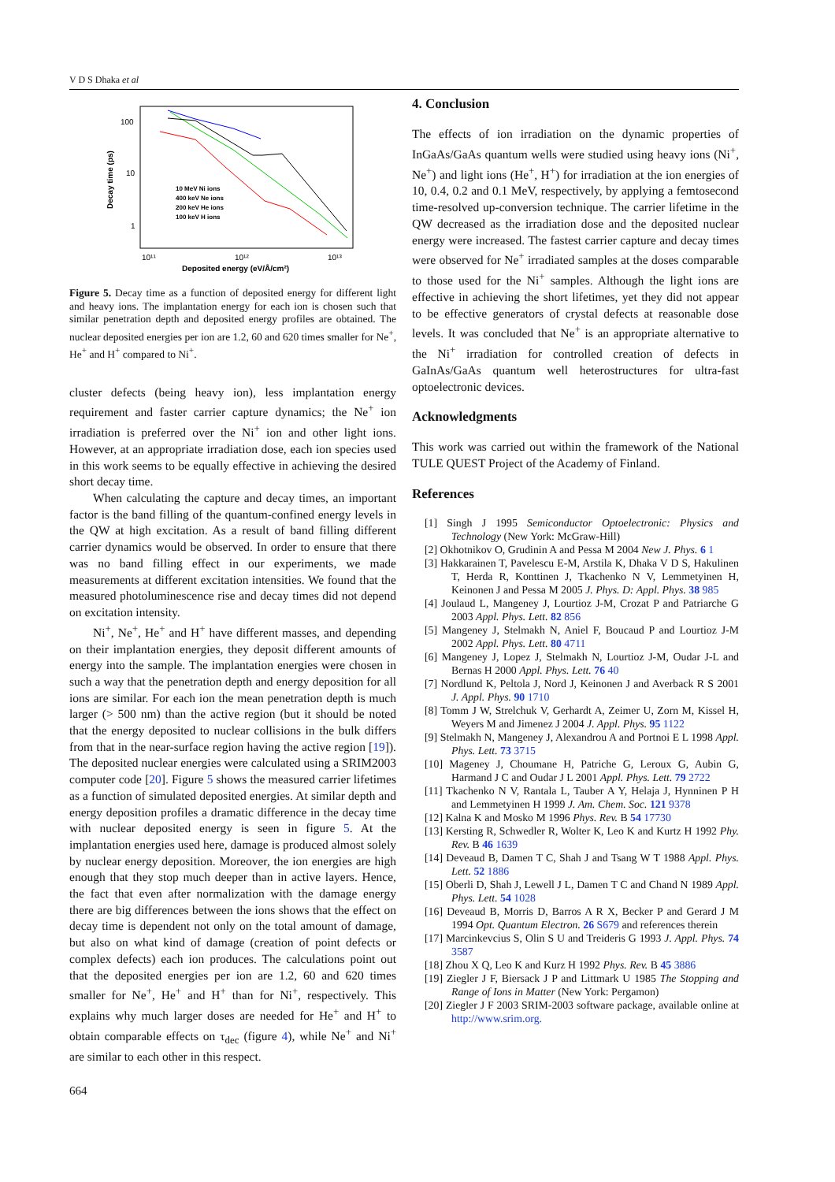V D S Dhaka et al
100
10
1
Decay time (ps)
10¹¹
10¹²
10¹³
Deposited energy (eV/Å/cm²)
10 MeV Ni ions
400 keV Ne ions
200 keV He ions
100 keV H ions
Figure 5. Decay time as a function of deposited energy for different light and heavy ions. The implantation energy for each ion is chosen such that similar penetration depth and deposited energy profiles are obtained. The nuclear deposited energies per ion are 1.2, 60 and 620 times smaller for Ne<sup>+</sup>, He<sup>+</sup> and H<sup>+</sup> compared to Ni<sup>+</sup>.
cluster defects (being heavy ion), less implantation energy requirement and faster carrier capture dynamics; the Ne<sup>+</sup> ion irradiation is preferred over the Ni<sup>+</sup> ion and other light ions. However, at an appropriate irradiation dose, each ion species used in this work seems to be equally effective in achieving the desired short decay time.
When calculating the capture and decay times, an important factor is the band filling of the quantum-confined energy levels in the QW at high excitation. As a result of band filling different carrier dynamics would be observed. In order to ensure that there was no band filling effect in our experiments, we made measurements at different excitation intensities. We found that the measured photoluminescence rise and decay times did not depend on excitation intensity.
Ni<sup>+</sup>, Ne<sup>+</sup>, He<sup>+</sup> and H<sup>+</sup> have different masses, and depending on their implantation energies, they deposit different amounts of energy into the sample. The implantation energies were chosen in such a way that the penetration depth and energy deposition for all ions are similar. For each ion the mean penetration depth is much larger (> 500 nm) than the active region (but it should be noted that the energy deposited to nuclear collisions in the bulk differs from that in the near-surface region having the active region [19]). The deposited nuclear energies were calculated using a SRIM2003 computer code [20]. Figure 5 shows the measured carrier lifetimes as a function of simulated deposited energies. At similar depth and energy deposition profiles a dramatic difference in the decay time with nuclear deposited energy is seen in figure 5. At the implantation energies used here, damage is produced almost solely by nuclear energy deposition. Moreover, the ion energies are high enough that they stop much deeper than in active layers. Hence, the fact that even after normalization with the damage energy there are big differences between the ions shows that the effect on decay time is dependent not only on the total amount of damage, but also on what kind of damage (creation of point defects or complex defects) each ion produces. The calculations point out that the deposited energies per ion are 1.2, 60 and 620 times smaller for Ne<sup>+</sup>, He<sup>+</sup> and H<sup>+</sup> than for Ni<sup>+</sup>, respectively. This explains why much larger doses are needed for He<sup>+</sup> and H<sup>+</sup> to obtain comparable effects on τ<sub>dec</sub> (figure 4), while Ne<sup>+</sup> and Ni<sup>+</sup> are similar to each other in this respect.
664
4. Conclusion
The effects of ion irradiation on the dynamic properties of InGaAs/GaAs quantum wells were studied using heavy ions (Ni<sup>+</sup>, Ne<sup>+</sup>) and light ions (He<sup>+</sup>, H<sup>+</sup>) for irradiation at the ion energies of 10, 0.4, 0.2 and 0.1 MeV, respectively, by applying a femtosecond time-resolved up-conversion technique. The carrier lifetime in the QW decreased as the irradiation dose and the deposited nuclear energy were increased. The fastest carrier capture and decay times were observed for Ne<sup>+</sup> irradiated samples at the doses comparable to those used for the Ni<sup>+</sup> samples. Although the light ions are effective in achieving the short lifetimes, yet they did not appear to be effective generators of crystal defects at reasonable dose levels. It was concluded that Ne<sup>+</sup> is an appropriate alternative to the Ni<sup>+</sup> irradiation for controlled creation of defects in GaInAs/GaAs quantum well heterostructures for ultra-fast optoelectronic devices.
Acknowledgments
This work was carried out within the framework of the National TULE QUEST Project of the Academy of Finland.
References
[1] Singh J 1995 Semiconductor Optoelectronic: Physics and Technology (New York: McGraw-Hill)
[2] Okhotnikov O, Grudinin A and Pessa M 2004 New J. Phys. 6 1
[3] Hakkarainen T, Pavelescu E-M, Arstila K, Dhaka V D S, Hakulinen T, Herda R, Konttinen J, Tkachenko N V, Lemmetyinen H, Keinonen J and Pessa M 2005 J. Phys. D: Appl. Phys. 38 985
[4] Joulaud L, Mangeney J, Lourtioz J-M, Crozat P and Patriarche G 2003 Appl. Phys. Lett. 82 856
[5] Mangeney J, Stelmakh N, Aniel F, Boucaud P and Lourtioz J-M 2002 Appl. Phys. Lett. 80 4711
[6] Mangeney J, Lopez J, Stelmakh N, Lourtioz J-M, Oudar J-L and Bernas H 2000 Appl. Phys. Lett. 76 40
[7] Nordlund K, Peltola J, Nord J, Keinonen J and Averback R S 2001 J. Appl. Phys. 90 1710
[8] Tomm J W, Strelchuk V, Gerhardt A, Zeimer U, Zorn M, Kissel H, Weyers M and Jimenez J 2004 J. Appl. Phys. 95 1122
[9] Stelmakh N, Mangeney J, Alexandrou A and Portnoi E L 1998 Appl. Phys. Lett. 73 3715
[10] Mageney J, Choumane H, Patriche G, Leroux G, Aubin G, Harmand J C and Oudar J L 2001 Appl. Phys. Lett. 79 2722
[11] Tkachenko N V, Rantala L, Tauber A Y, Helaja J, Hynninen P H and Lemmetyinen H 1999 J. Am. Chem. Soc. 121 9378
[12] Kalna K and Mosko M 1996 Phys. Rev. B 54 17730
[13] Kersting R, Schwedler R, Wolter K, Leo K and Kurtz H 1992 Phy. Rev. B 46 1639
[14] Deveaud B, Damen T C, Shah J and Tsang W T 1988 Appl. Phys. Lett. 52 1886
[15] Oberli D, Shah J, Lewell J L, Damen T C and Chand N 1989 Appl. Phys. Lett. 54 1028
[16] Deveaud B, Morris D, Barros A R X, Becker P and Gerard J M 1994 Opt. Quantum Electron. 26 S679 and references therein
[17] Marcinkevcius S, Olin S U and Treideris G 1993 J. Appl. Phys. 74 3587
[18] Zhou X Q, Leo K and Kurz H 1992 Phys. Rev. B 45 3886
[19] Ziegler J F, Biersack J P and Littmark U 1985 The Stopping and Range of Ions in Matter (New York: Pergamon)
[20] Ziegler J F 2003 SRIM-2003 software package, available online at http://www.srim.org.